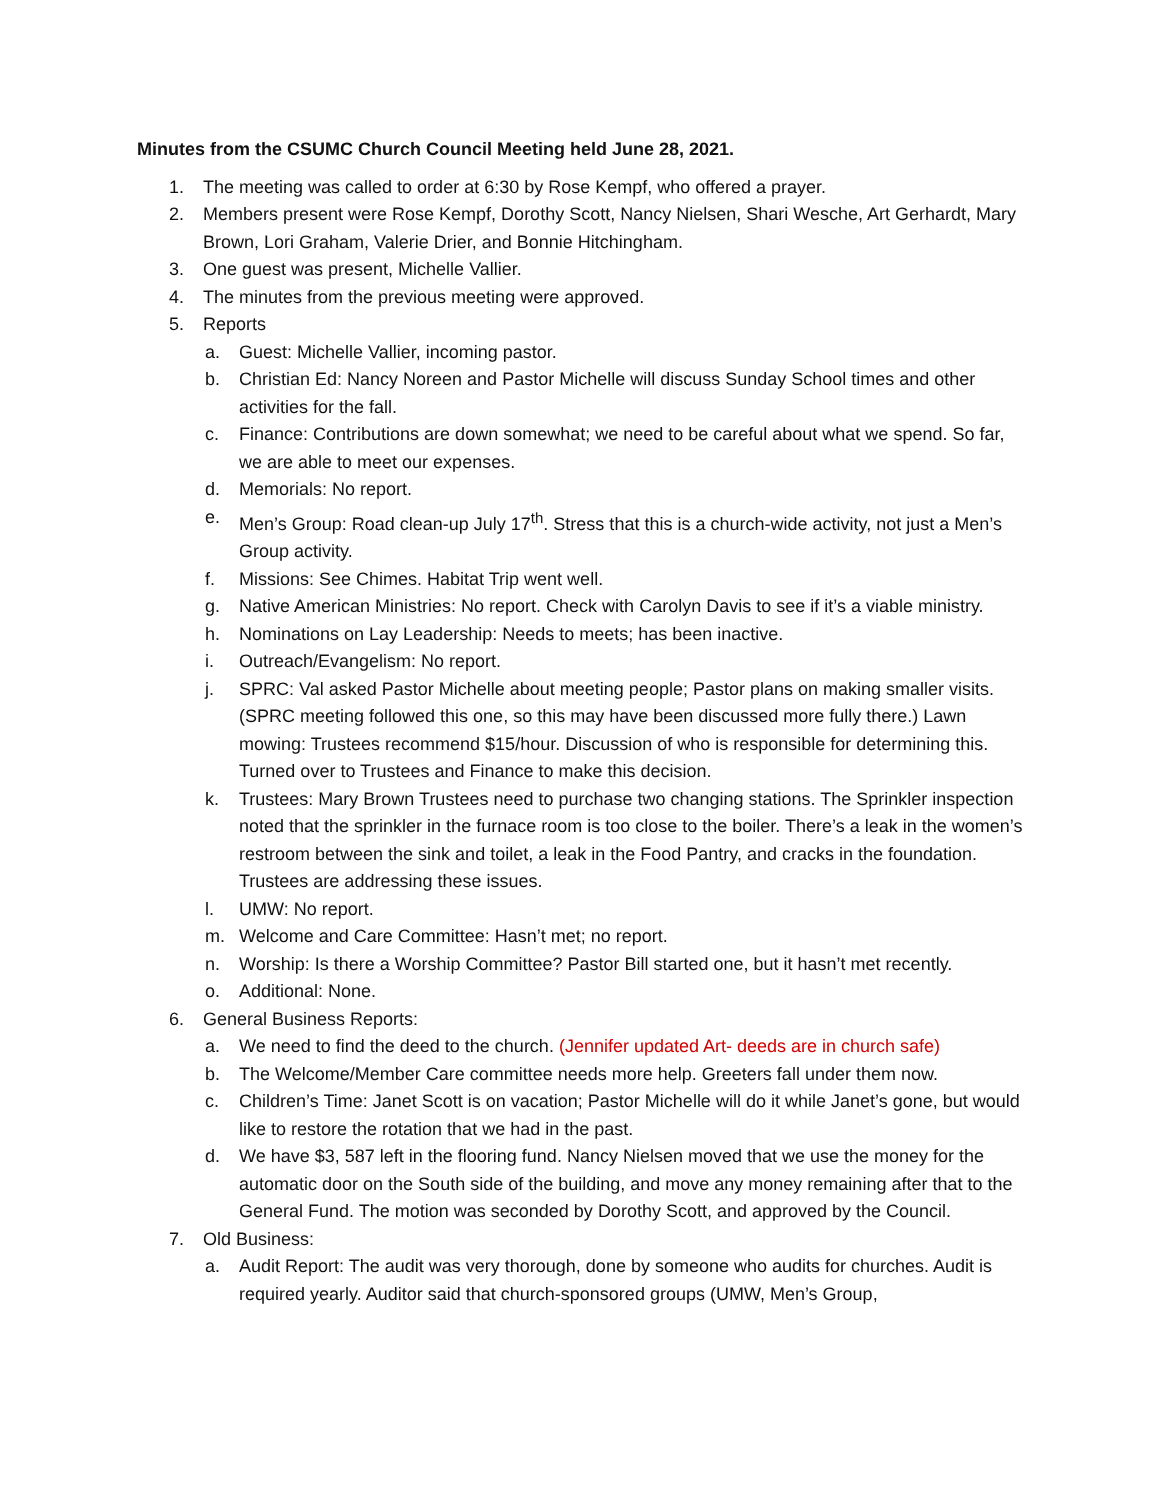Minutes from the CSUMC Church Council Meeting held June 28, 2021.
1. The meeting was called to order at 6:30 by Rose Kempf, who offered a prayer.
2. Members present were Rose Kempf, Dorothy Scott, Nancy Nielsen, Shari Wesche, Art Gerhardt, Mary Brown, Lori Graham, Valerie Drier, and Bonnie Hitchingham.
3. One guest was present, Michelle Vallier.
4. The minutes from the previous meeting were approved.
5. Reports
a. Guest: Michelle Vallier, incoming pastor.
b. Christian Ed: Nancy Noreen and Pastor Michelle will discuss Sunday School times and other activities for the fall.
c. Finance: Contributions are down somewhat; we need to be careful about what we spend. So far, we are able to meet our expenses.
d. Memorials: No report.
e. Men’s Group: Road clean-up July 17<sup>th</sup>. Stress that this is a church-wide activity, not just a Men’s Group activity.
f. Missions: See Chimes. Habitat Trip went well.
g. Native American Ministries: No report. Check with Carolyn Davis to see if it’s a viable ministry.
h. Nominations on Lay Leadership: Needs to meets; has been inactive.
i. Outreach/Evangelism: No report.
j. SPRC: Val asked Pastor Michelle about meeting people; Pastor plans on making smaller visits. (SPRC meeting followed this one, so this may have been discussed more fully there.) Lawn mowing: Trustees recommend $15/hour. Discussion of who is responsible for determining this. Turned over to Trustees and Finance to make this decision.
k. Trustees: Mary Brown Trustees need to purchase two changing stations. The Sprinkler inspection noted that the sprinkler in the furnace room is too close to the boiler. There’s a leak in the women’s restroom between the sink and toilet, a leak in the Food Pantry, and cracks in the foundation. Trustees are addressing these issues.
l. UMW: No report.
m. Welcome and Care Committee: Hasn’t met; no report.
n. Worship: Is there a Worship Committee? Pastor Bill started one, but it hasn’t met recently.
o. Additional: None.
6. General Business Reports:
a. We need to find the deed to the church. (Jennifer updated Art- deeds are in church safe)
b. The Welcome/Member Care committee needs more help. Greeters fall under them now.
c. Children’s Time: Janet Scott is on vacation; Pastor Michelle will do it while Janet’s gone, but would like to restore the rotation that we had in the past.
d. We have $3, 587 left in the flooring fund. Nancy Nielsen moved that we use the money for the automatic door on the South side of the building, and move any money remaining after that to the General Fund. The motion was seconded by Dorothy Scott, and approved by the Council.
7. Old Business:
a. Audit Report: The audit was very thorough, done by someone who audits for churches. Audit is required yearly. Auditor said that church-sponsored groups (UMW, Men’s Group,